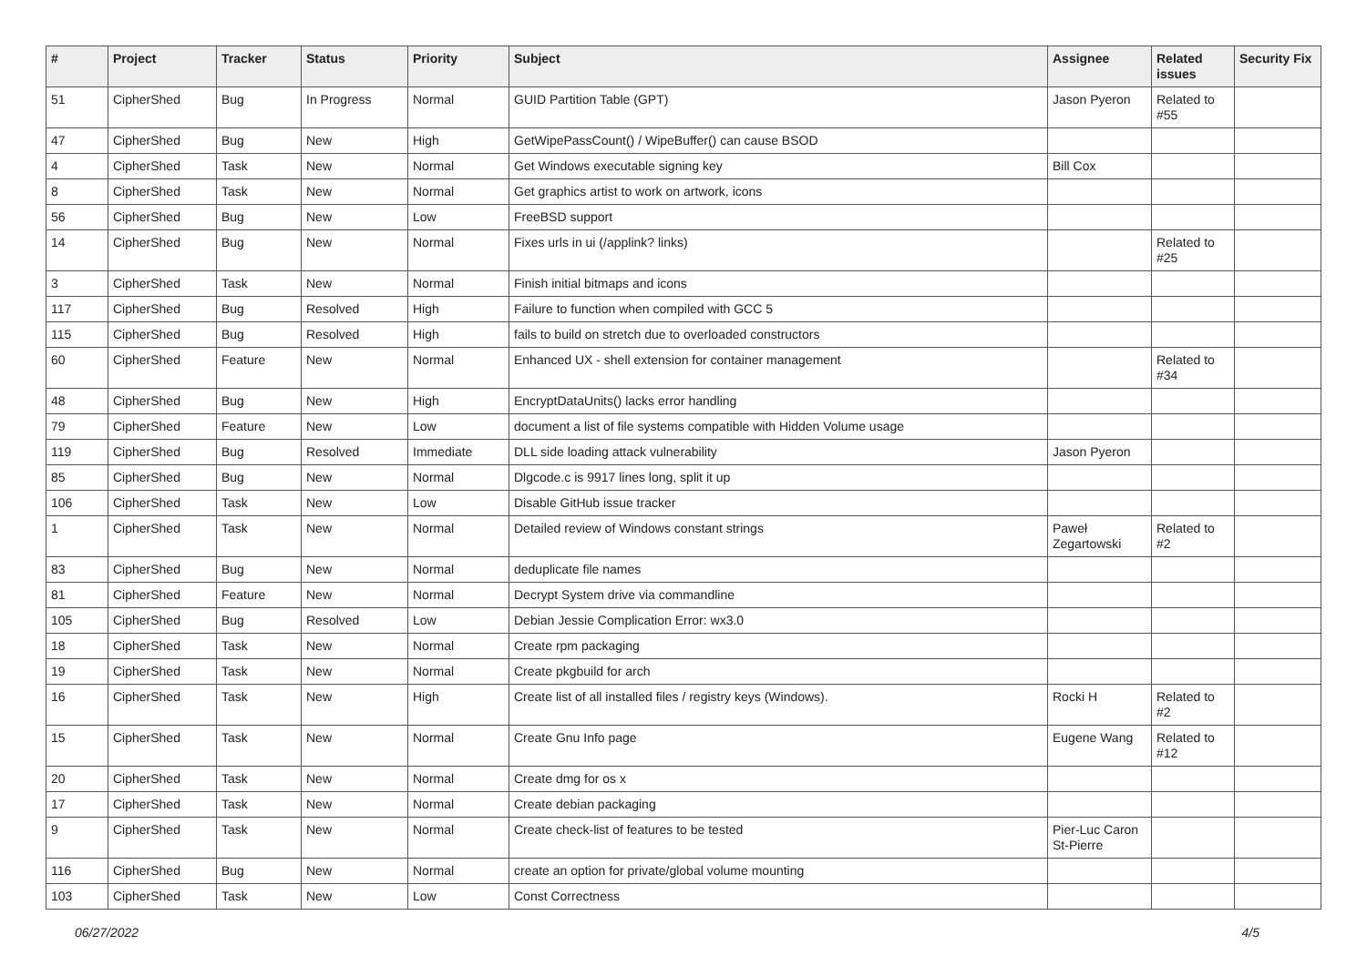| # | Project | Tracker | Status | Priority | Subject | Assignee | Related issues | Security Fix |
| --- | --- | --- | --- | --- | --- | --- | --- | --- |
| 51 | CipherShed | Bug | In Progress | Normal | GUID Partition Table (GPT) | Jason Pyeron | Related to #55 | |
| 47 | CipherShed | Bug | New | High | GetWipePassCount() / WipeBuffer() can cause BSOD | | | |
| 4 | CipherShed | Task | New | Normal | Get Windows executable signing key | Bill Cox | | |
| 8 | CipherShed | Task | New | Normal | Get graphics artist to work on artwork, icons | | | |
| 56 | CipherShed | Bug | New | Low | FreeBSD support | | | |
| 14 | CipherShed | Bug | New | Normal | Fixes urls in ui (/applink? links) | | Related to #25 | |
| 3 | CipherShed | Task | New | Normal | Finish initial bitmaps and icons | | | |
| 117 | CipherShed | Bug | Resolved | High | Failure to function when compiled with GCC 5 | | | |
| 115 | CipherShed | Bug | Resolved | High | fails to build on stretch due to overloaded constructors | | | |
| 60 | CipherShed | Feature | New | Normal | Enhanced UX - shell extension for container management | | Related to #34 | |
| 48 | CipherShed | Bug | New | High | EncryptDataUnits() lacks error handling | | | |
| 79 | CipherShed | Feature | New | Low | document a list of file systems compatible with Hidden Volume usage | | | |
| 119 | CipherShed | Bug | Resolved | Immediate | DLL side loading attack vulnerability | Jason Pyeron | | |
| 85 | CipherShed | Bug | New | Normal | Dlgcode.c is 9917 lines long, split it up | | | |
| 106 | CipherShed | Task | New | Low | Disable GitHub issue tracker | | | |
| 1 | CipherShed | Task | New | Normal | Detailed review of Windows constant strings | Paweł Zegartowski | Related to #2 | |
| 83 | CipherShed | Bug | New | Normal | deduplicate file names | | | |
| 81 | CipherShed | Feature | New | Normal | Decrypt System drive via commandline | | | |
| 105 | CipherShed | Bug | Resolved | Low | Debian Jessie Complication Error: wx3.0 | | | |
| 18 | CipherShed | Task | New | Normal | Create rpm packaging | | | |
| 19 | CipherShed | Task | New | Normal | Create pkgbuild for arch | | | |
| 16 | CipherShed | Task | New | High | Create list of all installed files / registry keys (Windows). | Rocki H | Related to #2 | |
| 15 | CipherShed | Task | New | Normal | Create Gnu Info page | Eugene Wang | Related to #12 | |
| 20 | CipherShed | Task | New | Normal | Create dmg for os x | | | |
| 17 | CipherShed | Task | New | Normal | Create debian packaging | | | |
| 9 | CipherShed | Task | New | Normal | Create check-list of features to be tested | Pier-Luc Caron St-Pierre | | |
| 116 | CipherShed | Bug | New | Normal | create an option for private/global volume mounting | | | |
| 103 | CipherShed | Task | New | Low | Const Correctness | | | |
06/27/2022 4/5